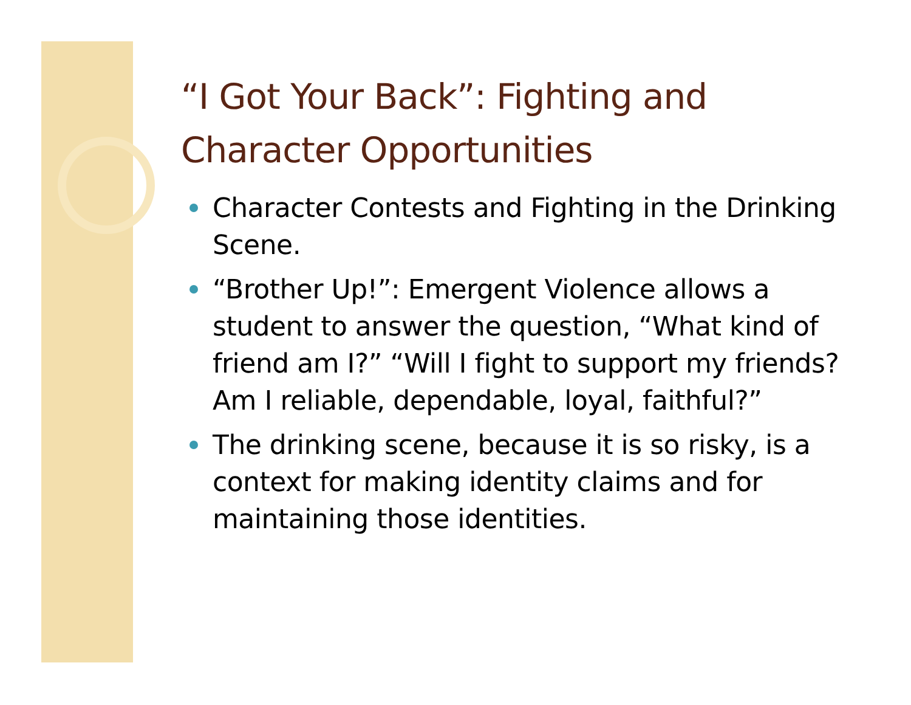“I Got Your Back”: Fighting and Character Opportunities
Character Contests and Fighting in the Drinking Scene.
“Brother Up!”: Emergent Violence allows a student to answer the question, “What kind of friend am I?” “Will I fight to support my friends? Am I reliable, dependable, loyal, faithful?”
The drinking scene, because it is so risky, is a context for making identity claims and for maintaining those identities.